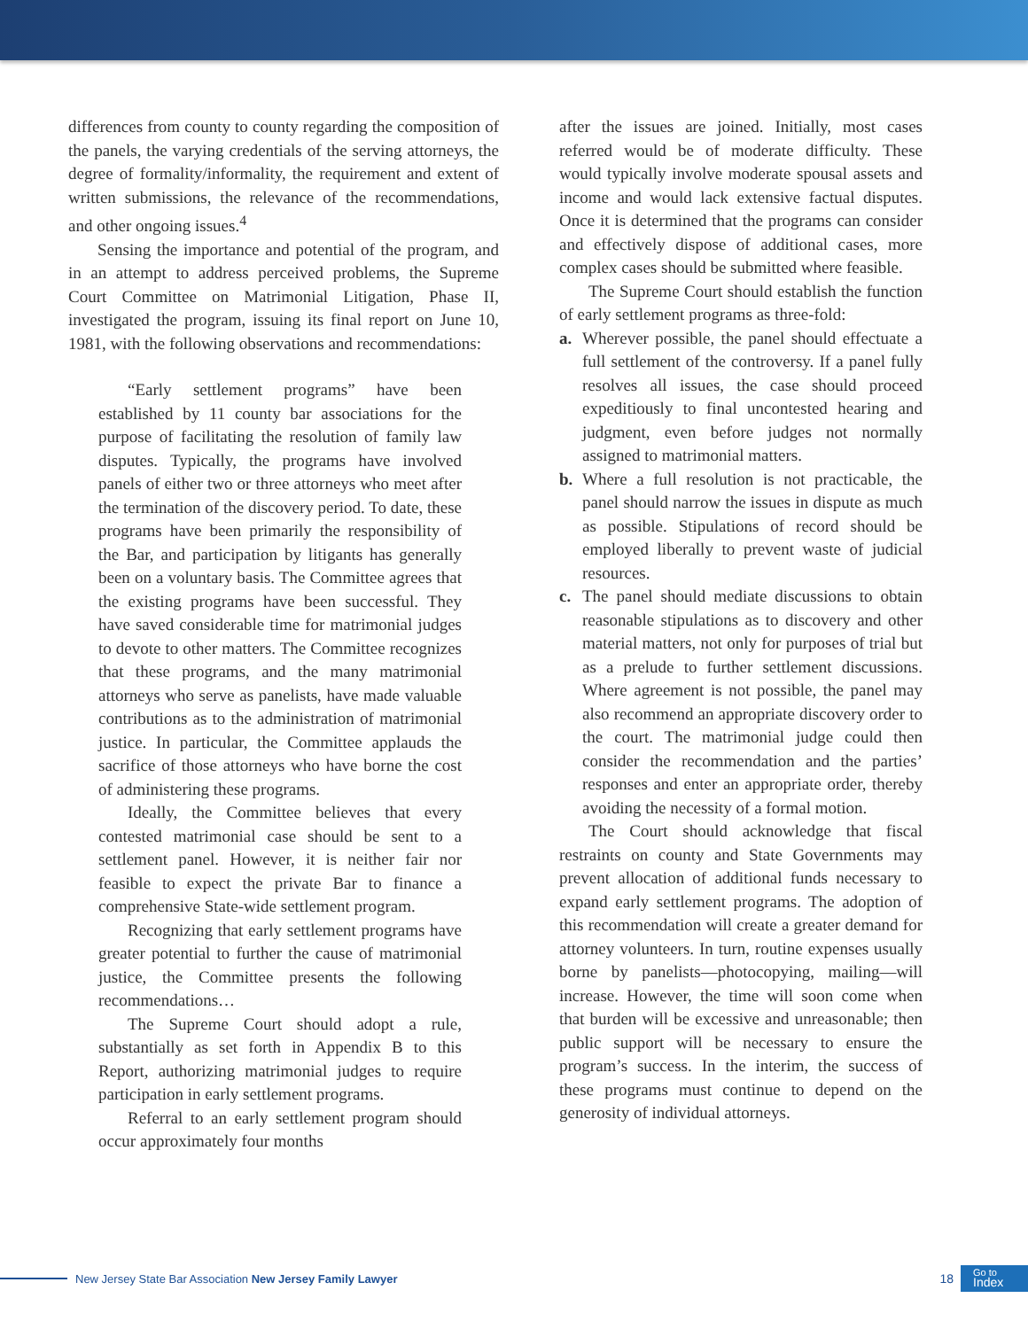differences from county to county regarding the composition of the panels, the varying credentials of the serving attorneys, the degree of formality/informality, the requirement and extent of written submissions, the relevance of the recommendations, and other ongoing issues.<sup>4</sup>
Sensing the importance and potential of the program, and in an attempt to address perceived problems, the Supreme Court Committee on Matrimonial Litigation, Phase II, investigated the program, issuing its final report on June 10, 1981, with the following observations and recommendations:
“Early settlement programs” have been established by 11 county bar associations for the purpose of facilitating the resolution of family law disputes. Typically, the programs have involved panels of either two or three attorneys who meet after the termination of the discovery period. To date, these programs have been primarily the responsibility of the Bar, and participation by litigants has generally been on a voluntary basis. The Committee agrees that the existing programs have been successful. They have saved considerable time for matrimonial judges to devote to other matters. The Committee recognizes that these programs, and the many matrimonial attorneys who serve as panelists, have made valuable contributions as to the administration of matrimonial justice. In particular, the Committee applauds the sacrifice of those attorneys who have borne the cost of administering these programs.
Ideally, the Committee believes that every contested matrimonial case should be sent to a settlement panel. However, it is neither fair nor feasible to expect the private Bar to finance a comprehensive State-wide settlement program.
Recognizing that early settlement programs have greater potential to further the cause of matrimonial justice, the Committee presents the following recommendations…
The Supreme Court should adopt a rule, substantially as set forth in Appendix B to this Report, authorizing matrimonial judges to require participation in early settlement programs.
Referral to an early settlement program should occur approximately four months
after the issues are joined. Initially, most cases referred would be of moderate difficulty. These would typically involve moderate spousal assets and income and would lack extensive factual disputes. Once it is determined that the programs can consider and effectively dispose of additional cases, more complex cases should be submitted where feasible.
The Supreme Court should establish the function of early settlement programs as three-fold:
a. Wherever possible, the panel should effectuate a full settlement of the controversy. If a panel fully resolves all issues, the case should proceed expeditiously to final uncontested hearing and judgment, even before judges not normally assigned to matrimonial matters.
b. Where a full resolution is not practicable, the panel should narrow the issues in dispute as much as possible. Stipulations of record should be employed liberally to prevent waste of judicial resources.
c. The panel should mediate discussions to obtain reasonable stipulations as to discovery and other material matters, not only for purposes of trial but as a prelude to further settlement discussions. Where agreement is not possible, the panel may also recommend an appropriate discovery order to the court. The matrimonial judge could then consider the recommendation and the parties’ responses and enter an appropriate order, thereby avoiding the necessity of a formal motion.
The Court should acknowledge that fiscal restraints on county and State Governments may prevent allocation of additional funds necessary to expand early settlement programs. The adoption of this recommendation will create a greater demand for attorney volunteers. In turn, routine expenses usually borne by panelists—photocopying, mailing—will increase. However, the time will soon come when that burden will be excessive and unreasonable; then public support will be necessary to ensure the program’s success. In the interim, the success of these programs must continue to depend on the generosity of individual attorneys.
New Jersey State Bar Association New Jersey Family Lawyer 18
Go to
Index